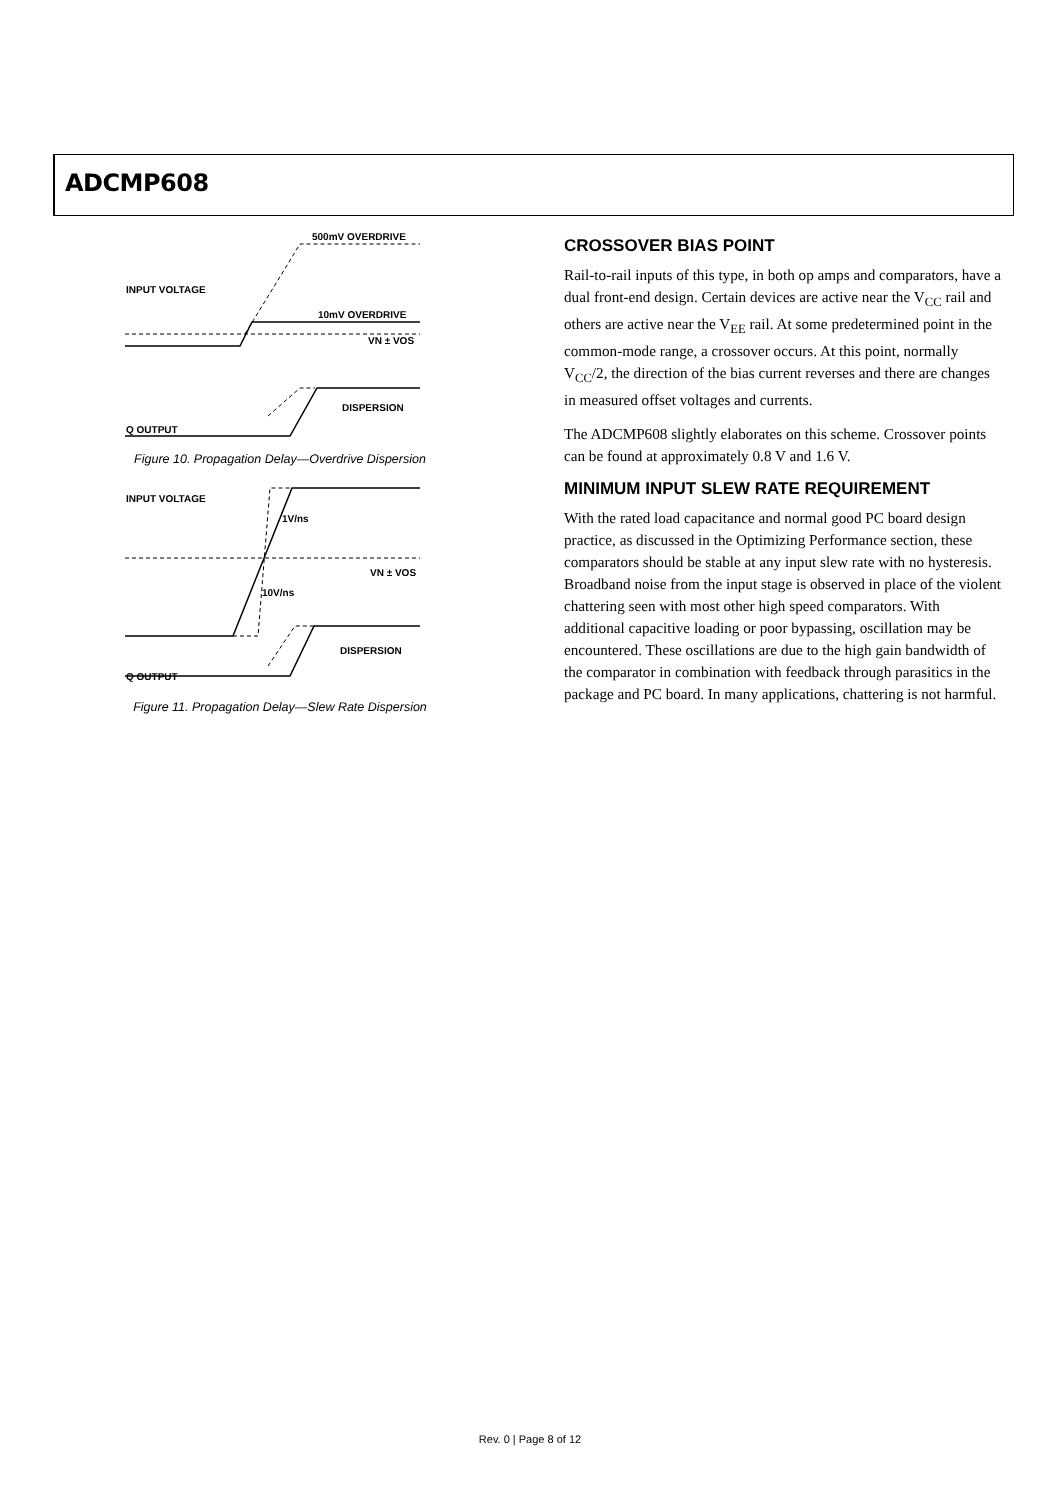ADCMP608
500mV OVERDRIVE
INPUT VOLTAGE
10mV OVERDRIVE
VN ± VOS
DISPERSION
Q OUTPUT
Figure 10. Propagation Delay—Overdrive Dispersion
INPUT VOLTAGE
1V/ns
VN ± VOS
10V/ns
DISPERSION
Q OUTPUT
Figure 11. Propagation Delay—Slew Rate Dispersion
CROSSOVER BIAS POINT
Rail-to-rail inputs of this type, in both op amps and comparators, have a dual front-end design. Certain devices are active near the V<sub>CC</sub> rail and others are active near the V<sub>EE</sub> rail. At some predetermined point in the common-mode range, a crossover occurs. At this point, normally V<sub>CC</sub>/2, the direction of the bias current reverses and there are changes in measured offset voltages and currents.
The ADCMP608 slightly elaborates on this scheme. Crossover points can be found at approximately 0.8 V and 1.6 V.
MINIMUM INPUT SLEW RATE REQUIREMENT
With the rated load capacitance and normal good PC board design practice, as discussed in the Optimizing Performance section, these comparators should be stable at any input slew rate with no hysteresis. Broadband noise from the input stage is observed in place of the violent chattering seen with most other high speed comparators. With additional capacitive loading or poor bypassing, oscillation may be encountered. These oscillations are due to the high gain bandwidth of the comparator in combination with feedback through parasitics in the package and PC board. In many applications, chattering is not harmful.
Rev. 0 | Page 8 of 12